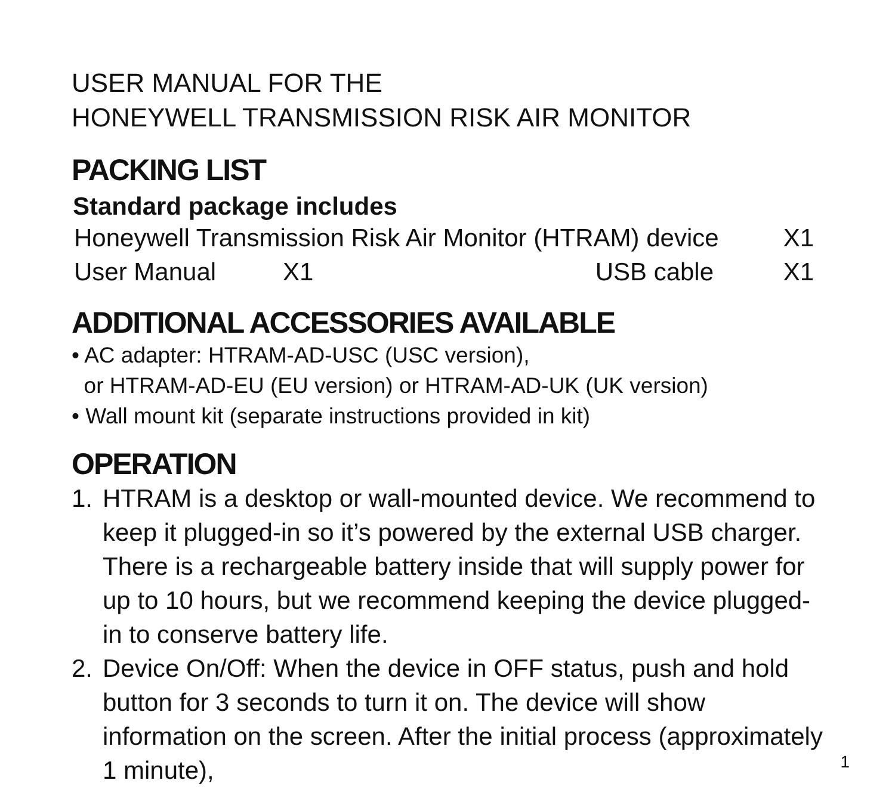USER MANUAL FOR THE
HONEYWELL TRANSMISSION RISK AIR MONITOR
PACKING LIST
Standard package includes
Honeywell Transmission Risk Air Monitor (HTRAM) device X1
User Manual X1 USB cable X1
ADDITIONAL ACCESSORIES AVAILABLE
• AC adapter: HTRAM-AD-USC (USC version),
or HTRAM-AD-EU (EU version) or HTRAM-AD-UK (UK version)
• Wall mount kit (separate instructions provided in kit)
OPERATION
1. HTRAM is a desktop or wall-mounted device. We recommend to keep it plugged-in so it’s powered by the external USB charger. There is a rechargeable battery inside that will supply power for up to 10 hours, but we recommend keeping the device plugged-in to conserve battery life.
2. Device On/Off: When the device in OFF status, push and hold button for 3 seconds to turn it on. The device will show information on the screen. After the initial process (approximately 1 minute),
1